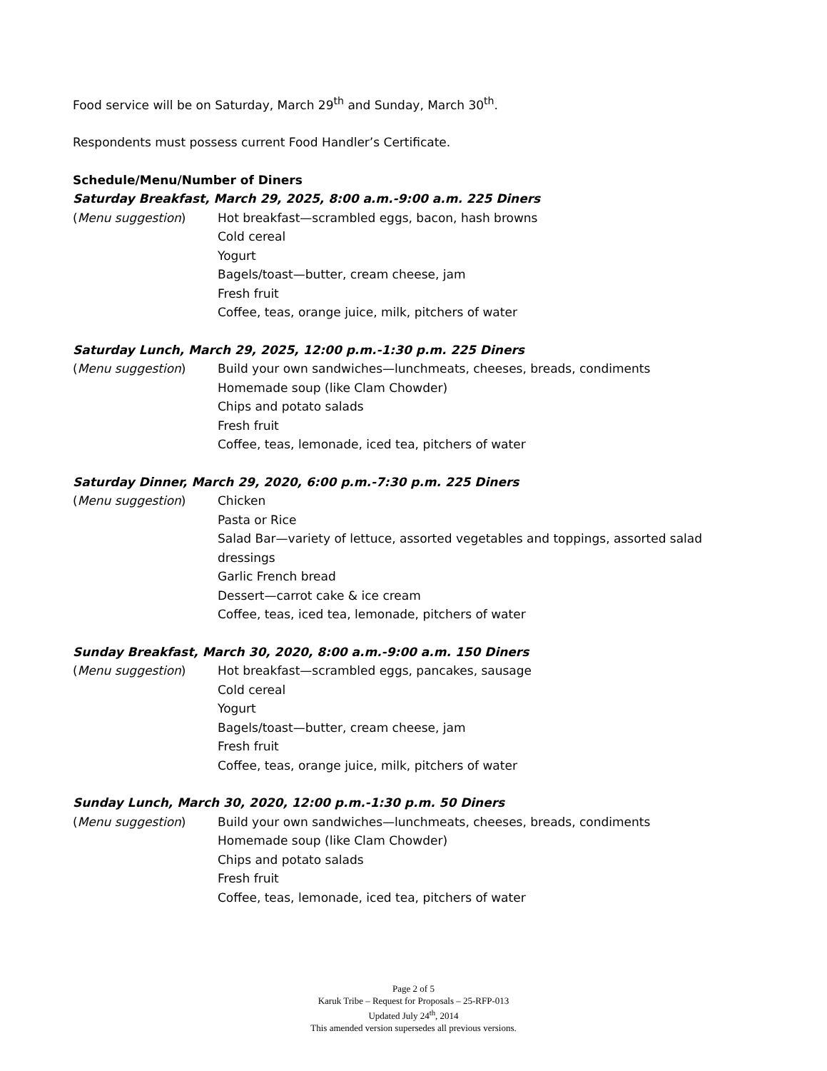Food service will be on Saturday, March 29<sup>th</sup> and Sunday, March 30<sup>th</sup>.
Respondents must possess current Food Handler’s Certificate.
Schedule/Menu/Number of Diners
Saturday Breakfast, March 29, 2025, 8:00 a.m.-9:00 a.m. 225 Diners
(Menu suggestion) Hot breakfast—scrambled eggs, bacon, hash browns
Cold cereal
Yogurt
Bagels/toast—butter, cream cheese, jam
Fresh fruit
Coffee, teas, orange juice, milk, pitchers of water
Saturday Lunch, March 29, 2025, 12:00 p.m.-1:30 p.m. 225 Diners
(Menu suggestion) Build your own sandwiches—lunchmeats, cheeses, breads, condiments
Homemade soup (like Clam Chowder)
Chips and potato salads
Fresh fruit
Coffee, teas, lemonade, iced tea, pitchers of water
Saturday Dinner, March 29, 2020, 6:00 p.m.-7:30 p.m. 225 Diners
(Menu suggestion) Chicken
Pasta or Rice
Salad Bar—variety of lettuce, assorted vegetables and toppings, assorted salad dressings
Garlic French bread
Dessert—carrot cake & ice cream
Coffee, teas, iced tea, lemonade, pitchers of water
Sunday Breakfast, March 30, 2020, 8:00 a.m.-9:00 a.m. 150 Diners
(Menu suggestion) Hot breakfast—scrambled eggs, pancakes, sausage
Cold cereal
Yogurt
Bagels/toast—butter, cream cheese, jam
Fresh fruit
Coffee, teas, orange juice, milk, pitchers of water
Sunday Lunch, March 30, 2020, 12:00 p.m.-1:30 p.m. 50 Diners
(Menu suggestion) Build your own sandwiches—lunchmeats, cheeses, breads, condiments
Homemade soup (like Clam Chowder)
Chips and potato salads
Fresh fruit
Coffee, teas, lemonade, iced tea, pitchers of water
Page 2 of 5
Karuk Tribe – Request for Proposals – 25-RFP-013
Updated July 24<sup>th</sup>, 2014
This amended version supersedes all previous versions.